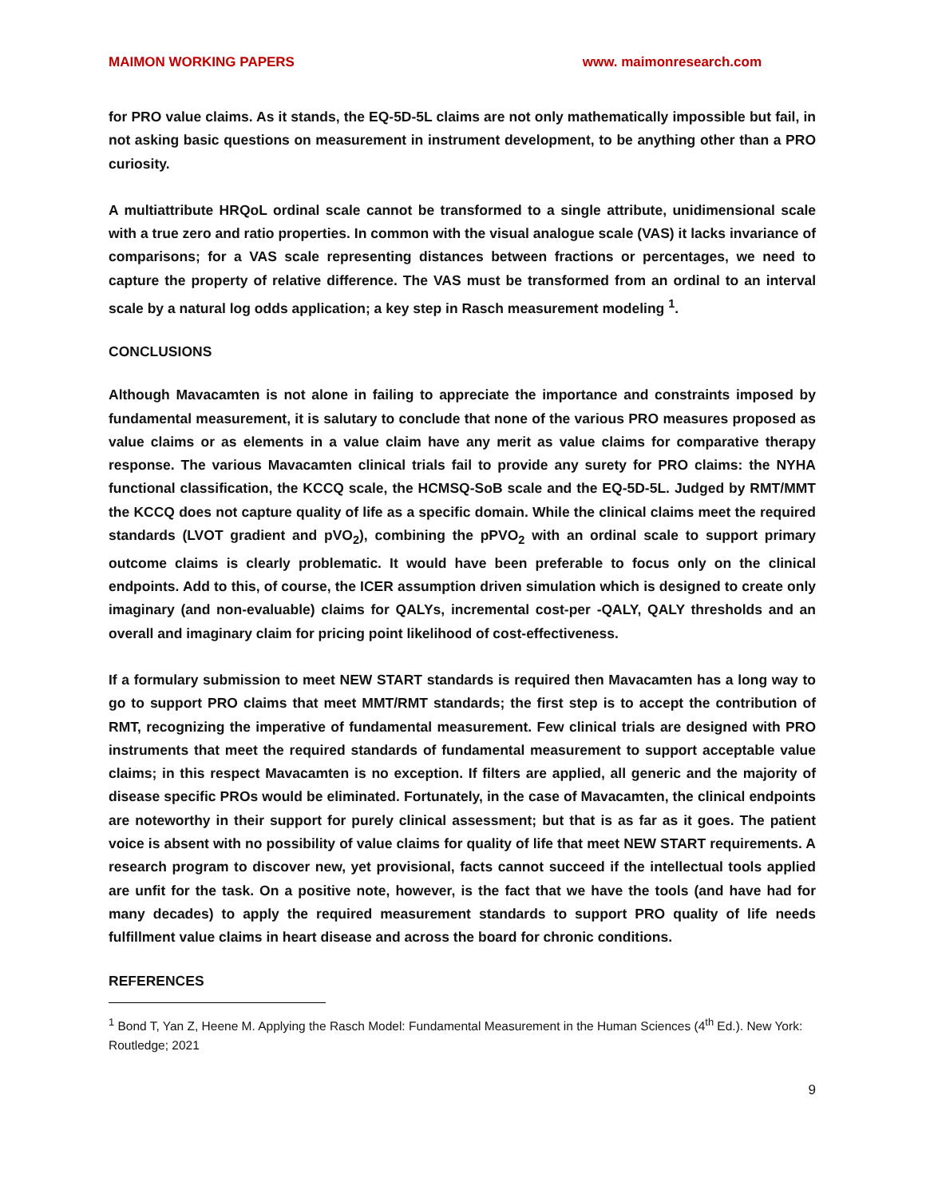MAIMON WORKING PAPERS www. maimonresearch.com
for PRO value claims. As it stands, the EQ-5D-5L claims are not only mathematically impossible but fail, in not asking basic questions on measurement in instrument development, to be anything other than a PRO curiosity.
A multiattribute HRQoL ordinal scale cannot be transformed to a single attribute, unidimensional scale with a true zero and ratio properties. In common with the visual analogue scale (VAS) it lacks invariance of comparisons; for a VAS scale representing distances between fractions or percentages, we need to capture the property of relative difference. The VAS must be transformed from an ordinal to an interval scale by a natural log odds application; a key step in Rasch measurement modeling <sup>1</sup>.
CONCLUSIONS
Although Mavacamten is not alone in failing to appreciate the importance and constraints imposed by fundamental measurement, it is salutary to conclude that none of the various PRO measures proposed as value claims or as elements in a value claim have any merit as value claims for comparative therapy response. The various Mavacamten clinical trials fail to provide any surety for PRO claims: the NYHA functional classification, the KCCQ scale, the HCMSQ-SoB scale and the EQ-5D-5L. Judged by RMT/MMT the KCCQ does not capture quality of life as a specific domain. While the clinical claims meet the required standards (LVOT gradient and pVO<sub>2</sub>), combining the pPVO<sub>2</sub> with an ordinal scale to support primary outcome claims is clearly problematic. It would have been preferable to focus only on the clinical endpoints. Add to this, of course, the ICER assumption driven simulation which is designed to create only imaginary (and non-evaluable) claims for QALYs, incremental cost-per -QALY, QALY thresholds and an overall and imaginary claim for pricing point likelihood of cost-effectiveness.
If a formulary submission to meet NEW START standards is required then Mavacamten has a long way to go to support PRO claims that meet MMT/RMT standards; the first step is to accept the contribution of RMT, recognizing the imperative of fundamental measurement. Few clinical trials are designed with PRO instruments that meet the required standards of fundamental measurement to support acceptable value claims; in this respect Mavacamten is no exception. If filters are applied, all generic and the majority of disease specific PROs would be eliminated. Fortunately, in the case of Mavacamten, the clinical endpoints are noteworthy in their support for purely clinical assessment; but that is as far as it goes. The patient voice is absent with no possibility of value claims for quality of life that meet NEW START requirements. A research program to discover new, yet provisional, facts cannot succeed if the intellectual tools applied are unfit for the task. On a positive note, however, is the fact that we have the tools (and have had for many decades) to apply the required measurement standards to support PRO quality of life needs fulfillment value claims in heart disease and across the board for chronic conditions.
REFERENCES
<sup>1</sup> Bond T, Yan Z, Heene M. Applying the Rasch Model: Fundamental Measurement in the Human Sciences (4<sup>th</sup> Ed.). New York: Routledge; 2021
9